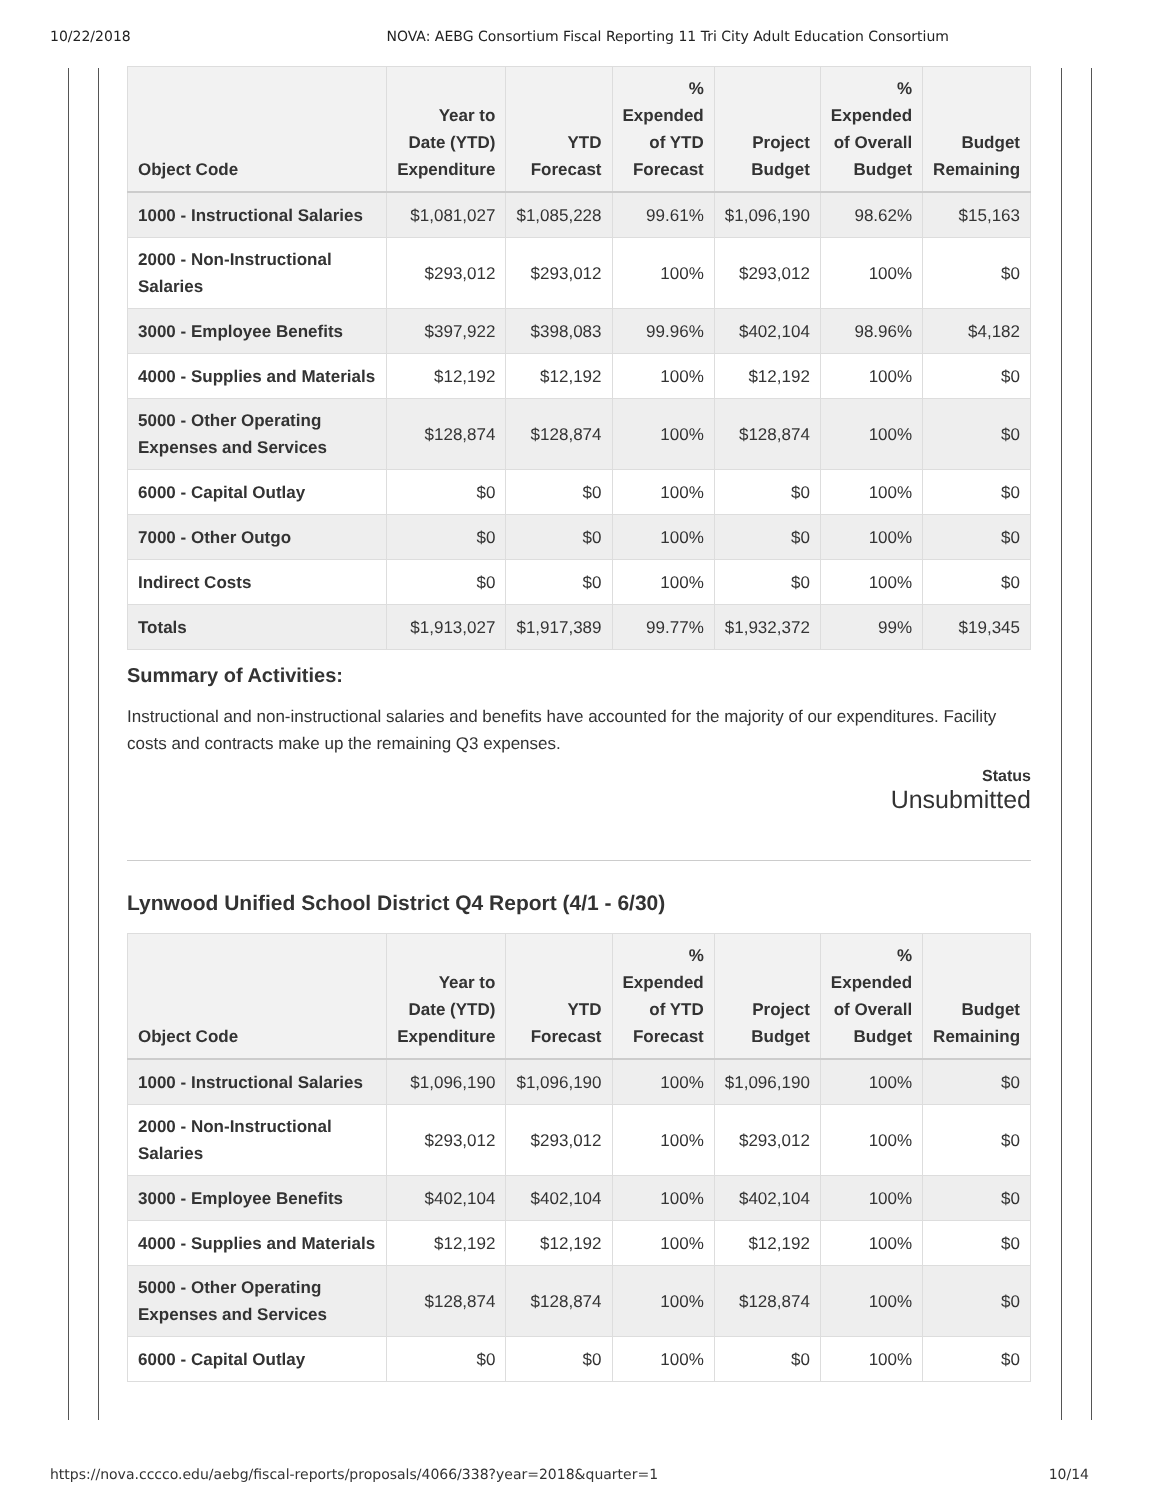10/22/2018 NOVA: AEBG Consortium Fiscal Reporting 11 Tri City Adult Education Consortium
| Object Code | Year to Date (YTD) Expenditure | YTD Forecast | % Expended of YTD Forecast | Project Budget | % Expended of Overall Budget | Budget Remaining |
| --- | --- | --- | --- | --- | --- | --- |
| 1000 - Instructional Salaries | $1,081,027 | $1,085,228 | 99.61% | $1,096,190 | 98.62% | $15,163 |
| 2000 - Non-Instructional Salaries | $293,012 | $293,012 | 100% | $293,012 | 100% | $0 |
| 3000 - Employee Benefits | $397,922 | $398,083 | 99.96% | $402,104 | 98.96% | $4,182 |
| 4000 - Supplies and Materials | $12,192 | $12,192 | 100% | $12,192 | 100% | $0 |
| 5000 - Other Operating Expenses and Services | $128,874 | $128,874 | 100% | $128,874 | 100% | $0 |
| 6000 - Capital Outlay | $0 | $0 | 100% | $0 | 100% | $0 |
| 7000 - Other Outgo | $0 | $0 | 100% | $0 | 100% | $0 |
| Indirect Costs | $0 | $0 | 100% | $0 | 100% | $0 |
| Totals | $1,913,027 | $1,917,389 | 99.77% | $1,932,372 | 99% | $19,345 |
Summary of Activities:
Instructional and non-instructional salaries and benefits have accounted for the majority of our expenditures. Facility costs and contracts make up the remaining Q3 expenses.
Status
Unsubmitted
Lynwood Unified School District Q4 Report (4/1 - 6/30)
| Object Code | Year to Date (YTD) Expenditure | YTD Forecast | % Expended of YTD Forecast | Project Budget | % Expended of Overall Budget | Budget Remaining |
| --- | --- | --- | --- | --- | --- | --- |
| 1000 - Instructional Salaries | $1,096,190 | $1,096,190 | 100% | $1,096,190 | 100% | $0 |
| 2000 - Non-Instructional Salaries | $293,012 | $293,012 | 100% | $293,012 | 100% | $0 |
| 3000 - Employee Benefits | $402,104 | $402,104 | 100% | $402,104 | 100% | $0 |
| 4000 - Supplies and Materials | $12,192 | $12,192 | 100% | $12,192 | 100% | $0 |
| 5000 - Other Operating Expenses and Services | $128,874 | $128,874 | 100% | $128,874 | 100% | $0 |
| 6000 - Capital Outlay | $0 | $0 | 100% | $0 | 100% | $0 |
https://nova.cccco.edu/aebg/fiscal-reports/proposals/4066/338?year=2018&quarter=1 10/14